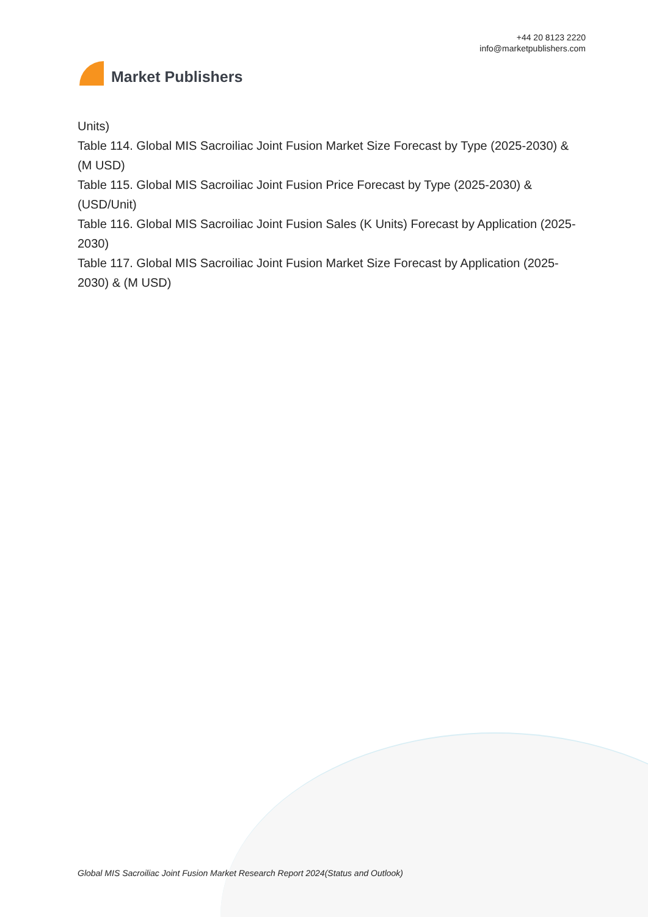Market Publishers
+44 20 8123 2220
info@marketpublishers.com
Units)
Table 114. Global MIS Sacroiliac Joint Fusion Market Size Forecast by Type (2025-2030) & (M USD)
Table 115. Global MIS Sacroiliac Joint Fusion Price Forecast by Type (2025-2030) & (USD/Unit)
Table 116. Global MIS Sacroiliac Joint Fusion Sales (K Units) Forecast by Application (2025-2030)
Table 117. Global MIS Sacroiliac Joint Fusion Market Size Forecast by Application (2025-2030) & (M USD)
Global MIS Sacroiliac Joint Fusion Market Research Report 2024(Status and Outlook)